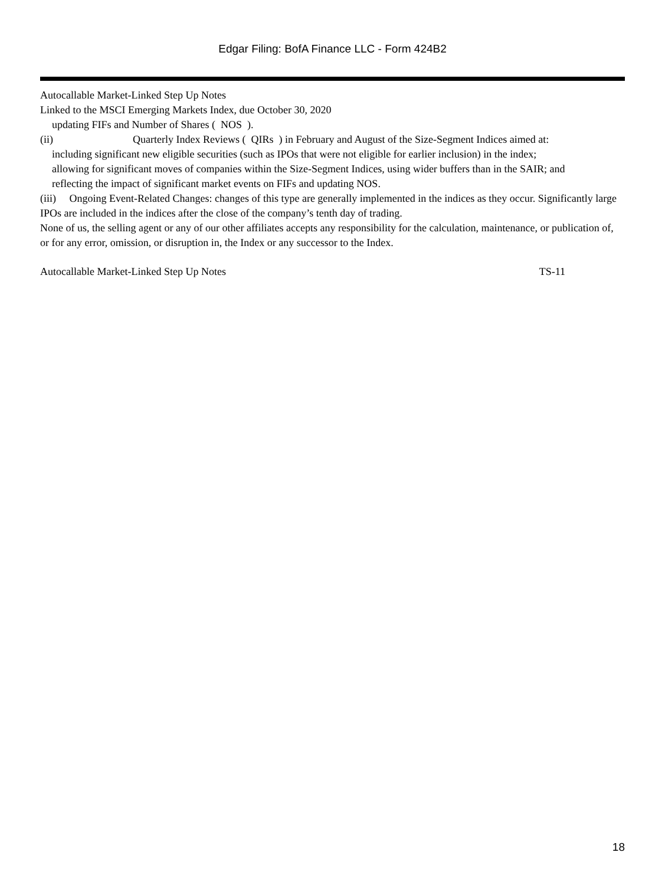Edgar Filing: BofA Finance LLC - Form 424B2
Autocallable Market-Linked Step Up Notes
Linked to the MSCI Emerging Markets Index, due October 30, 2020
updating FIFs and Number of Shares ( NOS ).
(ii) Quarterly Index Reviews ( QIRs ) in February and August of the Size-Segment Indices aimed at:
including significant new eligible securities (such as IPOs that were not eligible for earlier inclusion) in the index;
allowing for significant moves of companies within the Size-Segment Indices, using wider buffers than in the SAIR; and
reflecting the impact of significant market events on FIFs and updating NOS.
(iii) Ongoing Event-Related Changes: changes of this type are generally implemented in the indices as they occur. Significantly large IPOs are included in the indices after the close of the company’s tenth day of trading.
None of us, the selling agent or any of our other affiliates accepts any responsibility for the calculation, maintenance, or publication of, or for any error, omission, or disruption in, the Index or any successor to the Index.
Autocallable Market-Linked Step Up Notes TS-11
18